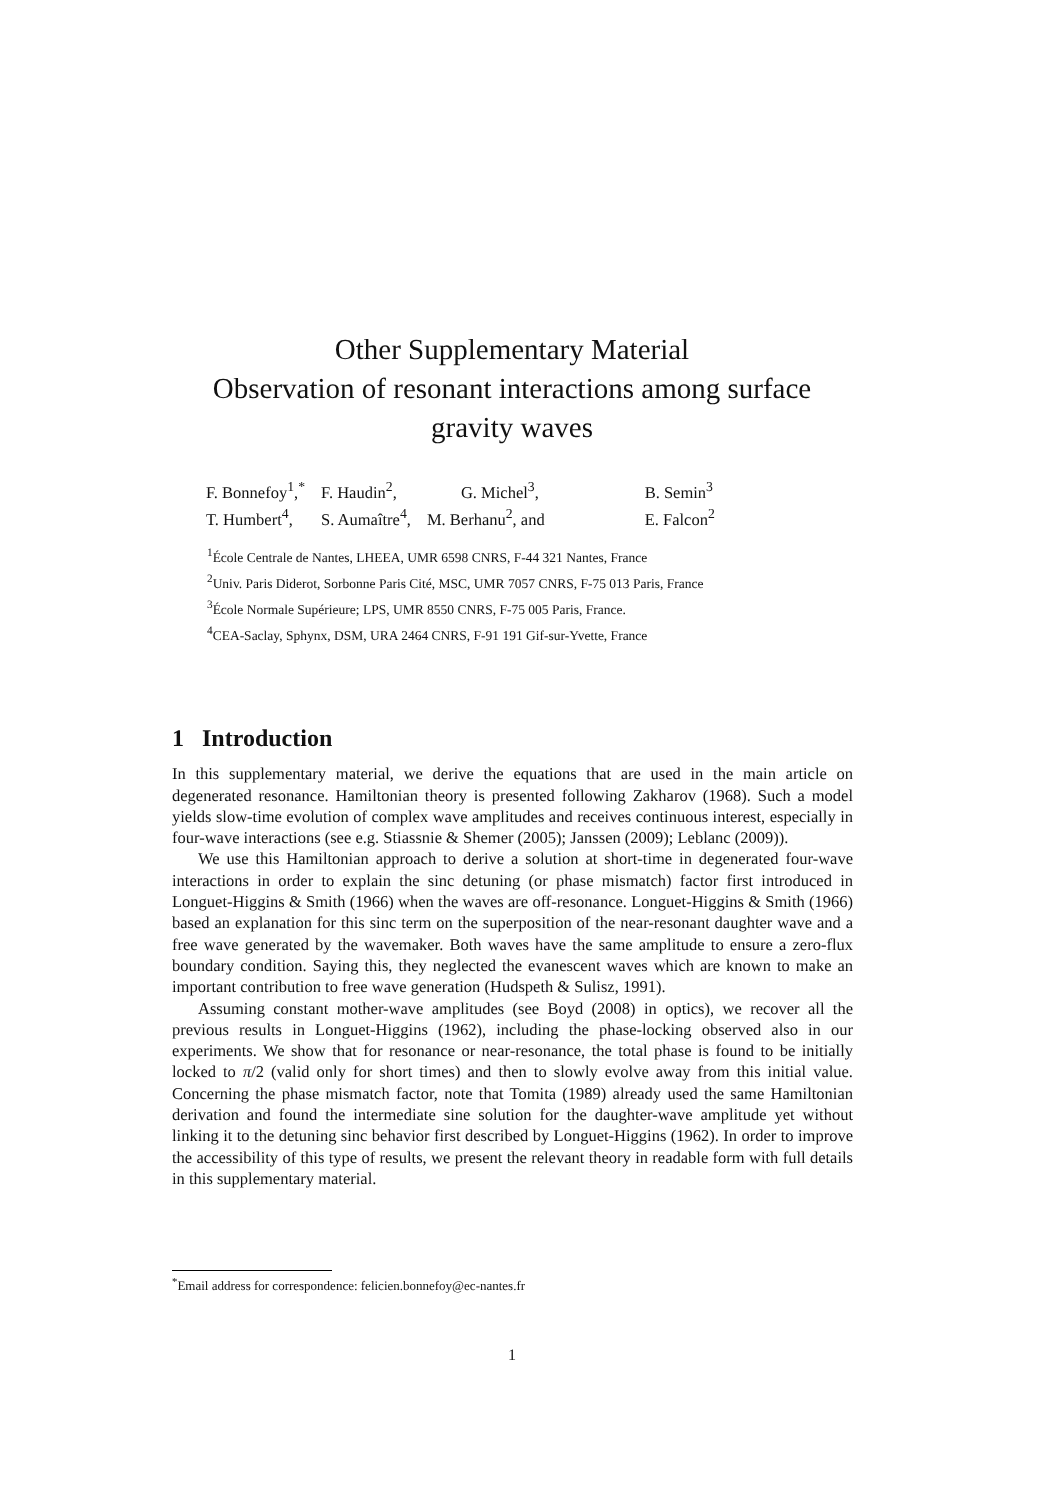Other Supplementary Material
Observation of resonant interactions among surface
gravity waves
| F. Bonnefoy<sup>1</sup>,<sup>*</sup> | F. Haudin<sup>2</sup>, | G. Michel<sup>3</sup>, | B. Semin<sup>3</sup> |
| T. Humbert<sup>4</sup>, | S. Aumaître<sup>4</sup>, | M. Berhanu<sup>2</sup>, and | E. Falcon<sup>2</sup> |
<sup>1</sup> École Centrale de Nantes, LHEEA, UMR 6598 CNRS, F-44 321 Nantes, France
<sup>2</sup> Univ. Paris Diderot, Sorbonne Paris Cité, MSC, UMR 7057 CNRS, F-75 013 Paris, France
<sup>3</sup> École Normale Supérieure; LPS, UMR 8550 CNRS, F-75 005 Paris, France.
<sup>4</sup> CEA-Saclay, Sphynx, DSM, URA 2464 CNRS, F-91 191 Gif-sur-Yvette, France
1 Introduction
In this supplementary material, we derive the equations that are used in the main article on degenerated resonance. Hamiltonian theory is presented following Zakharov (1968). Such a model yields slow-time evolution of complex wave amplitudes and receives continuous interest, especially in four-wave interactions (see e.g. Stiassnie & Shemer (2005); Janssen (2009); Leblanc (2009)).
We use this Hamiltonian approach to derive a solution at short-time in degenerated four-wave interactions in order to explain the sinc detuning (or phase mismatch) factor first introduced in Longuet-Higgins & Smith (1966) when the waves are off-resonance. Longuet-Higgins & Smith (1966) based an explanation for this sinc term on the superposition of the near-resonant daughter wave and a free wave generated by the wavemaker. Both waves have the same amplitude to ensure a zero-flux boundary condition. Saying this, they neglected the evanescent waves which are known to make an important contribution to free wave generation (Hudspeth & Sulisz, 1991).
Assuming constant mother-wave amplitudes (see Boyd (2008) in optics), we recover all the previous results in Longuet-Higgins (1962), including the phase-locking observed also in our experiments. We show that for resonance or near-resonance, the total phase is found to be initially locked to π/2 (valid only for short times) and then to slowly evolve away from this initial value. Concerning the phase mismatch factor, note that Tomita (1989) already used the same Hamiltonian derivation and found the intermediate sine solution for the daughter-wave amplitude yet without linking it to the detuning sinc behavior first described by Longuet-Higgins (1962). In order to improve the accessibility of this type of results, we present the relevant theory in readable form with full details in this supplementary material.
<sup>*</sup> Email address for correspondence: felicien.bonnefoy@ec-nantes.fr
1